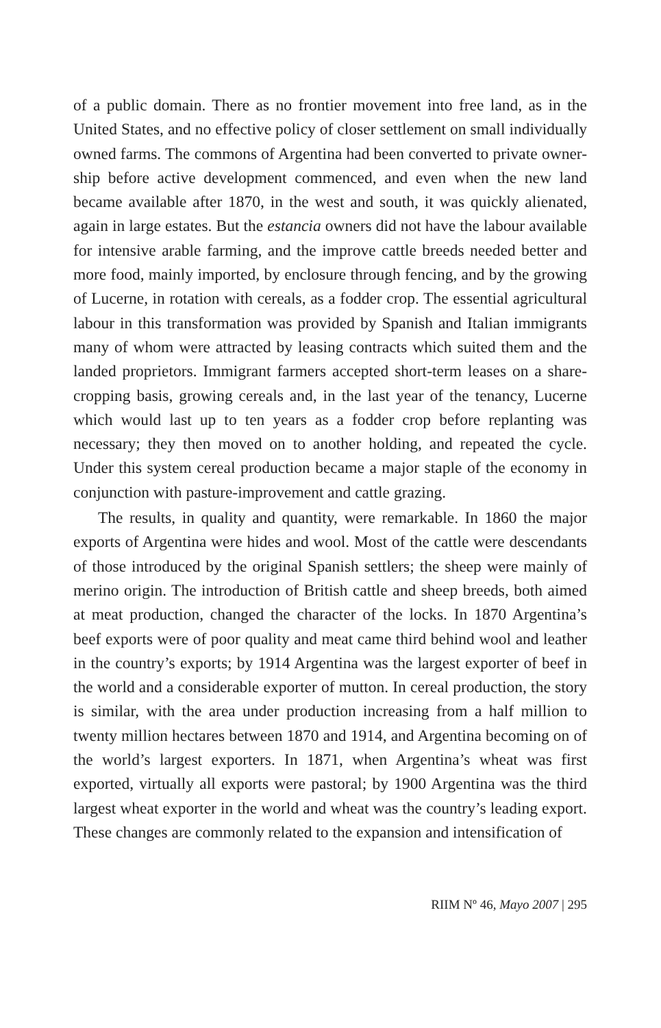of a public domain. There as no frontier movement into free land, as in the United States, and no effective policy of closer settlement on small individually owned farms. The commons of Argentina had been converted to private owner-ship before active development commenced, and even when the new land became available after 1870, in the west and south, it was quickly alienated, again in large estates. But the estancia owners did not have the labour available for intensive arable farming, and the improve cattle breeds needed better and more food, mainly imported, by enclosure through fencing, and by the growing of Lucerne, in rotation with cereals, as a fodder crop. The essential agricultural labour in this transformation was provided by Spanish and Italian immigrants many of whom were attracted by leasing contracts which suited them and the landed proprietors. Immigrant farmers accepted short-term leases on a share-cropping basis, growing cereals and, in the last year of the tenancy, Lucerne which would last up to ten years as a fodder crop before replanting was necessary; they then moved on to another holding, and repeated the cycle. Under this system cereal production became a major staple of the economy in conjunction with pasture-improvement and cattle grazing.
The results, in quality and quantity, were remarkable. In 1860 the major exports of Argentina were hides and wool. Most of the cattle were descendants of those introduced by the original Spanish settlers; the sheep were mainly of merino origin. The introduction of British cattle and sheep breeds, both aimed at meat production, changed the character of the locks. In 1870 Argentina’s beef exports were of poor quality and meat came third behind wool and leather in the country’s exports; by 1914 Argentina was the largest exporter of beef in the world and a considerable exporter of mutton. In cereal production, the story is similar, with the area under production increasing from a half million to twenty million hectares between 1870 and 1914, and Argentina becoming on of the world’s largest exporters. In 1871, when Argentina’s wheat was first exported, virtually all exports were pastoral; by 1900 Argentina was the third largest wheat exporter in the world and wheat was the country’s leading export. These changes are commonly related to the expansion and intensification of
RIIM Nº 46, Mayo 2007 | 295